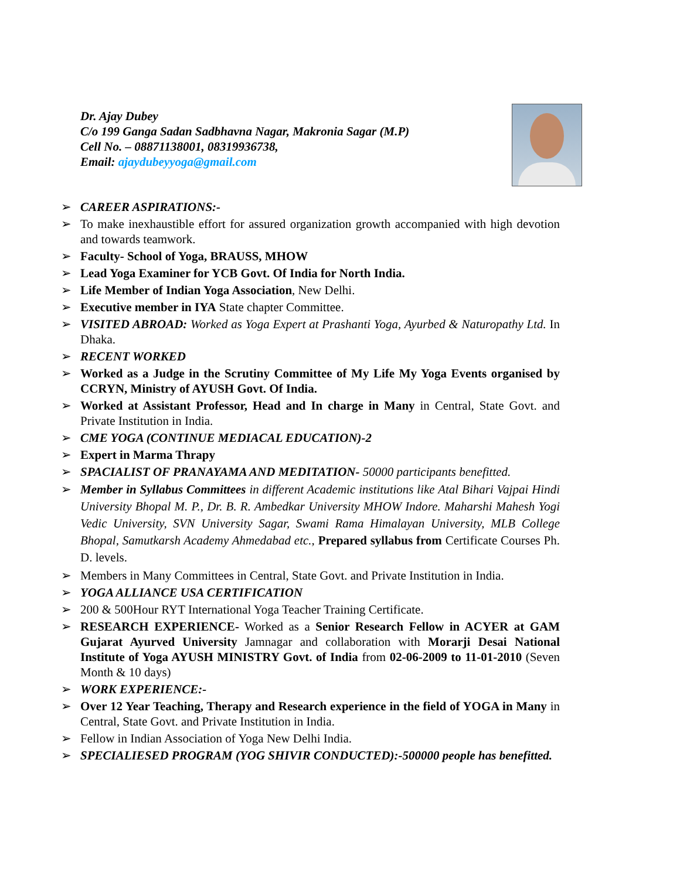Dr. Ajay Dubey
C/o 199 Ganga Sadan Sadbhavna Nagar, Makronia Sagar (M.P)
Cell No. – 08871138001, 08319936738,
Email: ajaydubeyyoga@gmail.com
➢ CAREER ASPIRATIONS:-
➢ To make inexhaustible effort for assured organization growth accompanied with high devotion and towards teamwork.
➢ Faculty- School of Yoga, BRAUSS, MHOW
➢ Lead Yoga Examiner for YCB Govt. Of India for North India.
➢ Life Member of Indian Yoga Association, New Delhi.
➢ Executive member in IYA State chapter Committee.
➢ VISITED ABROAD: Worked as Yoga Expert at Prashanti Yoga, Ayurbed & Naturopathy Ltd. In Dhaka.
➢ RECENT WORKED
➢ Worked as a Judge in the Scrutiny Committee of My Life My Yoga Events organised by CCRYN, Ministry of AYUSH Govt. Of India.
➢ Worked at Assistant Professor, Head and In charge in Many in Central, State Govt. and Private Institution in India.
➢ CME YOGA (CONTINUE MEDIACAL EDUCATION)-2
➢ Expert in Marma Thrapy
➢ SPACIALIST OF PRANAYAMA AND MEDITATION- 50000 participants benefitted.
➢ Member in Syllabus Committees in different Academic institutions like Atal Bihari Vajpai Hindi University Bhopal M. P., Dr. B. R. Ambedkar University MHOW Indore. Maharshi Mahesh Yogi Vedic University, SVN University Sagar, Swami Rama Himalayan University, MLB College Bhopal, Samutkarsh Academy Ahmedabad etc., Prepared syllabus from Certificate Courses Ph. D. levels.
➢ Members in Many Committees in Central, State Govt. and Private Institution in India.
➢ YOGA ALLIANCE USA CERTIFICATION
➢ 200 & 500Hour RYT International Yoga Teacher Training Certificate.
➢ RESEARCH EXPERIENCE- Worked as a Senior Research Fellow in ACYER at GAM Gujarat Ayurved University Jamnagar and collaboration with Morarji Desai National Institute of Yoga AYUSH MINISTRY Govt. of India from 02-06-2009 to 11-01-2010 (Seven Month & 10 days)
➢ WORK EXPERIENCE:-
➢ Over 12 Year Teaching, Therapy and Research experience in the field of YOGA in Many in Central, State Govt. and Private Institution in India.
➢ Fellow in Indian Association of Yoga New Delhi India.
➢ SPECIALIESED PROGRAM (YOG SHIVIR CONDUCTED):-500000 people has benefitted.